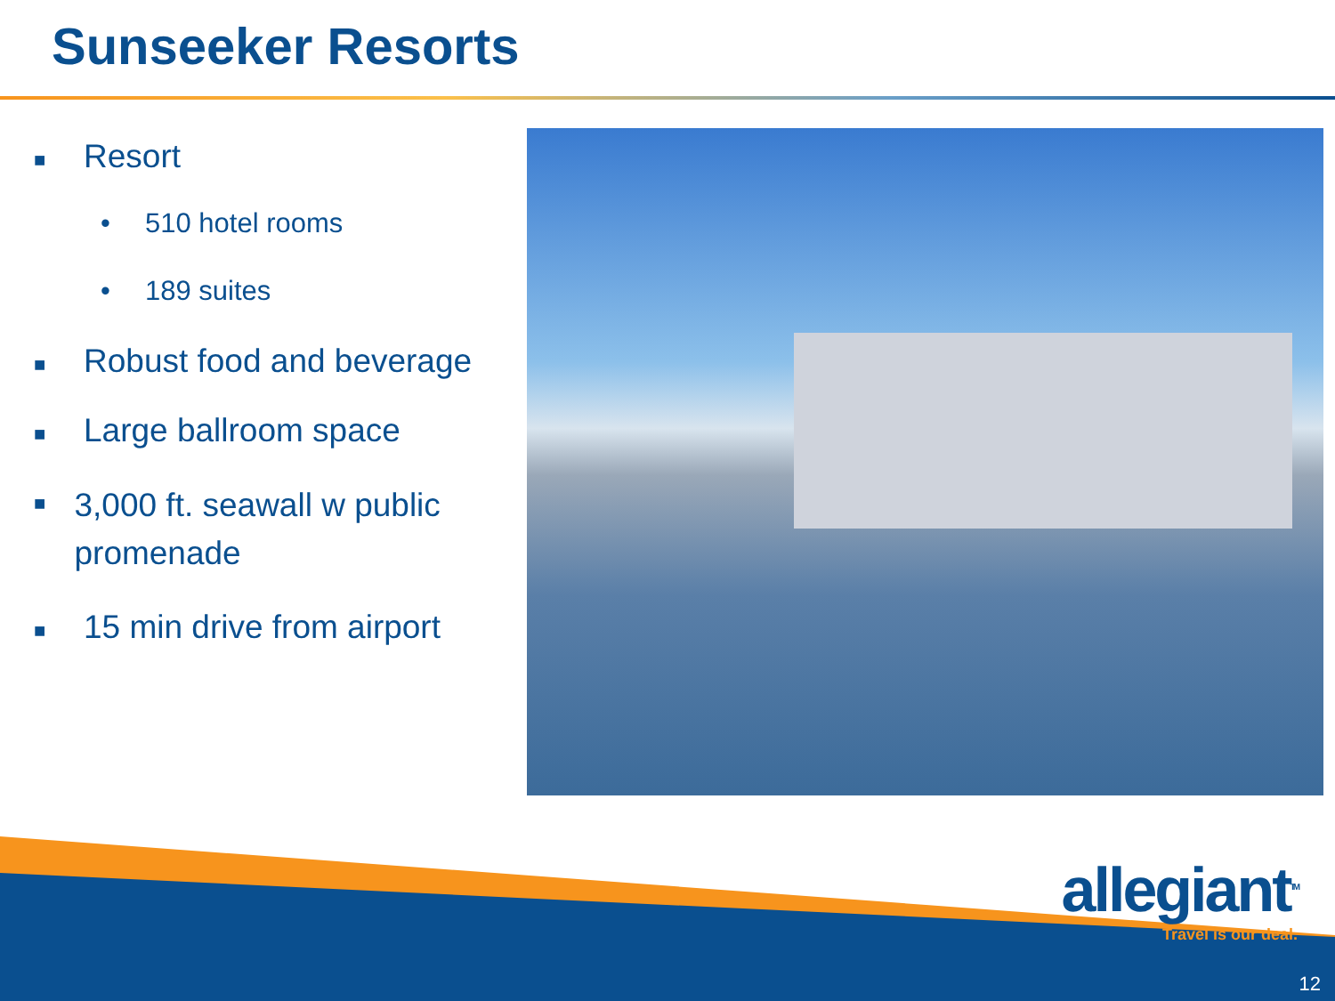Sunseeker Resorts
■ Resort
• 510 hotel rooms
• 189 suites
■ Robust food and beverage
■ Large ballroom space
■ 3,000 ft. seawall w public promenade
■ 15 min drive from airport
allegiant<sup>TM</sup>
Travel is our deal.
12